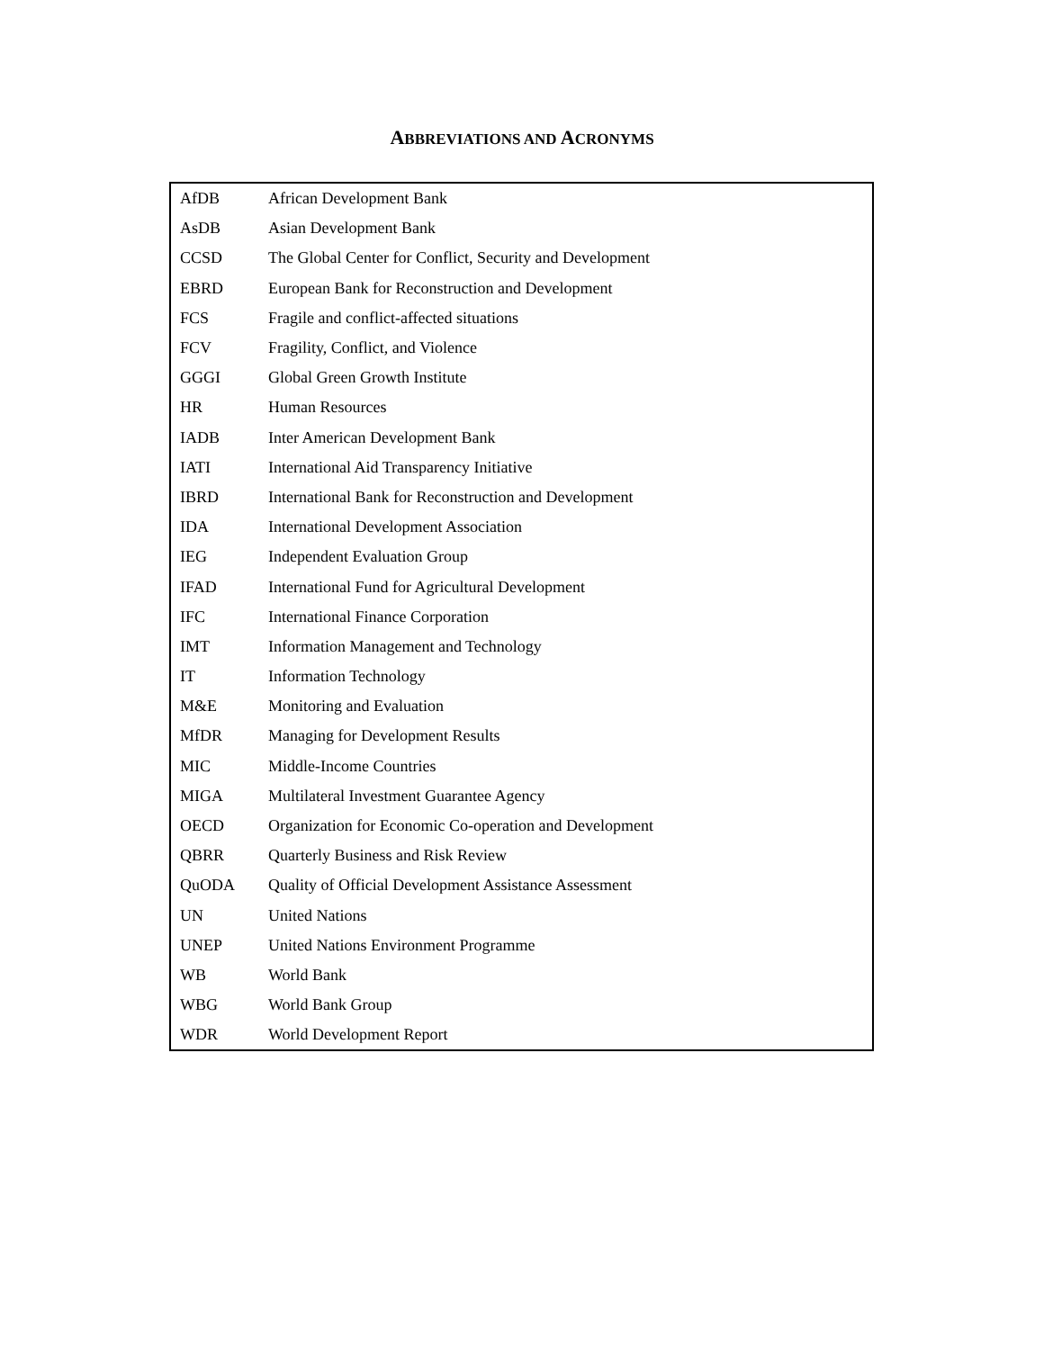ABBREVIATIONS AND ACRONYMS
| AfDB | African Development Bank |
| AsDB | Asian Development Bank |
| CCSD | The Global Center for Conflict, Security and Development |
| EBRD | European Bank for Reconstruction and Development |
| FCS | Fragile and conflict-affected situations |
| FCV | Fragility, Conflict, and Violence |
| GGGI | Global Green Growth Institute |
| HR | Human Resources |
| IADB | Inter American Development Bank |
| IATI | International Aid Transparency Initiative |
| IBRD | International Bank for Reconstruction and Development |
| IDA | International Development Association |
| IEG | Independent Evaluation Group |
| IFAD | International Fund for Agricultural Development |
| IFC | International Finance Corporation |
| IMT | Information Management and Technology |
| IT | Information Technology |
| M&E | Monitoring and Evaluation |
| MfDR | Managing for Development Results |
| MIC | Middle-Income Countries |
| MIGA | Multilateral Investment Guarantee Agency |
| OECD | Organization for Economic Co-operation and Development |
| QBRR | Quarterly Business and Risk Review |
| QuODA | Quality of Official Development Assistance Assessment |
| UN | United Nations |
| UNEP | United Nations Environment Programme |
| WB | World Bank |
| WBG | World Bank Group |
| WDR | World Development Report |